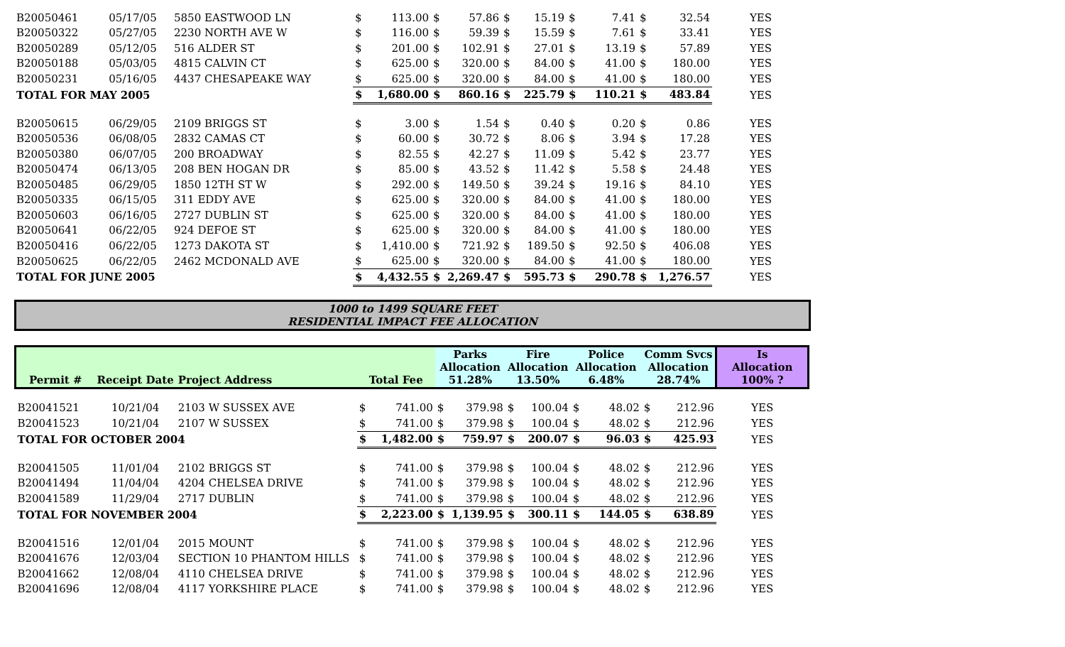| B20050461 | 05/17/05 | 5850 EASTWOOD LN | $ | 113.00 | $ | 57.86 | $ | 15.19 | $ | 7.41 | $ | 32.54 | YES |
| B20050322 | 05/27/05 | 2230 NORTH AVE W | $ | 116.00 | $ | 59.39 | $ | 15.59 | $ | 7.61 | $ | 33.41 | YES |
| B20050289 | 05/12/05 | 516 ALDER ST | $ | 201.00 | $ | 102.91 | $ | 27.01 | $ | 13.19 | $ | 57.89 | YES |
| B20050188 | 05/03/05 | 4815 CALVIN CT | $ | 625.00 | $ | 320.00 | $ | 84.00 | $ | 41.00 | $ | 180.00 | YES |
| B20050231 | 05/16/05 | 4437 CHESAPEAKE WAY | $ | 625.00 | $ | 320.00 | $ | 84.00 | $ | 41.00 | $ | 180.00 | YES |
| TOTAL FOR MAY 2005 | | | $ | 1,680.00 | $ | 860.16 | $ | 225.79 | $ | 110.21 | $ | 483.84 | YES |
| B20050615 | 06/29/05 | 2109 BRIGGS ST | $ | 3.00 | $ | 1.54 | $ | 0.40 | $ | 0.20 | $ | 0.86 | YES |
| B20050536 | 06/08/05 | 2832 CAMAS CT | $ | 60.00 | $ | 30.72 | $ | 8.06 | $ | 3.94 | $ | 17.28 | YES |
| B20050380 | 06/07/05 | 200 BROADWAY | $ | 82.55 | $ | 42.27 | $ | 11.09 | $ | 5.42 | $ | 23.77 | YES |
| B20050474 | 06/13/05 | 208 BEN HOGAN DR | $ | 85.00 | $ | 43.52 | $ | 11.42 | $ | 5.58 | $ | 24.48 | YES |
| B20050485 | 06/29/05 | 1850 12TH ST W | $ | 292.00 | $ | 149.50 | $ | 39.24 | $ | 19.16 | $ | 84.10 | YES |
| B20050335 | 06/15/05 | 311 EDDY AVE | $ | 625.00 | $ | 320.00 | $ | 84.00 | $ | 41.00 | $ | 180.00 | YES |
| B20050603 | 06/16/05 | 2727 DUBLIN ST | $ | 625.00 | $ | 320.00 | $ | 84.00 | $ | 41.00 | $ | 180.00 | YES |
| B20050641 | 06/22/05 | 924 DEFOE ST | $ | 625.00 | $ | 320.00 | $ | 84.00 | $ | 41.00 | $ | 180.00 | YES |
| B20050416 | 06/22/05 | 1273 DAKOTA ST | $ | 1,410.00 | $ | 721.92 | $ | 189.50 | $ | 92.50 | $ | 406.08 | YES |
| B20050625 | 06/22/05 | 2462 MCDONALD AVE | $ | 625.00 | $ | 320.00 | $ | 84.00 | $ | 41.00 | $ | 180.00 | YES |
| TOTAL FOR JUNE 2005 | | | $ | 4,432.55 | $ | 2,269.47 | $ | 595.73 | $ | 290.78 | $ | 1,276.57 | YES |
1000 to 1499 SQUARE FEET
RESIDENTIAL IMPACT FEE ALLOCATION
| Permit # | Receipt Date | Project Address | Total Fee | | Parks Allocation 51.28% | | Fire Allocation 13.50% | | Police Allocation 6.48% | | Comm Svcs Allocation 28.74% | | Is Allocation 100% ? |
| --- | --- | --- | --- | --- | --- | --- | --- | --- | --- | --- | --- | --- | --- |
| B20041521 | 10/21/04 | 2103 W SUSSEX AVE | $ | 741.00 | $ | 379.98 | $ | 100.04 | $ | 48.02 | $ | 212.96 | YES |
| B20041523 | 10/21/04 | 2107 W SUSSEX | $ | 741.00 | $ | 379.98 | $ | 100.04 | $ | 48.02 | $ | 212.96 | YES |
| TOTAL FOR OCTOBER 2004 | | | $ | 1,482.00 | $ | 759.97 | $ | 200.07 | $ | 96.03 | $ | 425.93 | YES |
| B20041505 | 11/01/04 | 2102 BRIGGS ST | $ | 741.00 | $ | 379.98 | $ | 100.04 | $ | 48.02 | $ | 212.96 | YES |
| B20041494 | 11/04/04 | 4204 CHELSEA DRIVE | $ | 741.00 | $ | 379.98 | $ | 100.04 | $ | 48.02 | $ | 212.96 | YES |
| B20041589 | 11/29/04 | 2717 DUBLIN | $ | 741.00 | $ | 379.98 | $ | 100.04 | $ | 48.02 | $ | 212.96 | YES |
| TOTAL FOR NOVEMBER 2004 | | | $ | 2,223.00 | $ | 1,139.95 | $ | 300.11 | $ | 144.05 | $ | 638.89 | YES |
| B20041516 | 12/01/04 | 2015 MOUNT | $ | 741.00 | $ | 379.98 | $ | 100.04 | $ | 48.02 | $ | 212.96 | YES |
| B20041676 | 12/03/04 | SECTION 10 PHANTOM HILLS | $ | 741.00 | $ | 379.98 | $ | 100.04 | $ | 48.02 | $ | 212.96 | YES |
| B20041662 | 12/08/04 | 4110 CHELSEA DRIVE | $ | 741.00 | $ | 379.98 | $ | 100.04 | $ | 48.02 | $ | 212.96 | YES |
| B20041696 | 12/08/04 | 4117 YORKSHIRE PLACE | $ | 741.00 | $ | 379.98 | $ | 100.04 | $ | 48.02 | $ | 212.96 | YES |